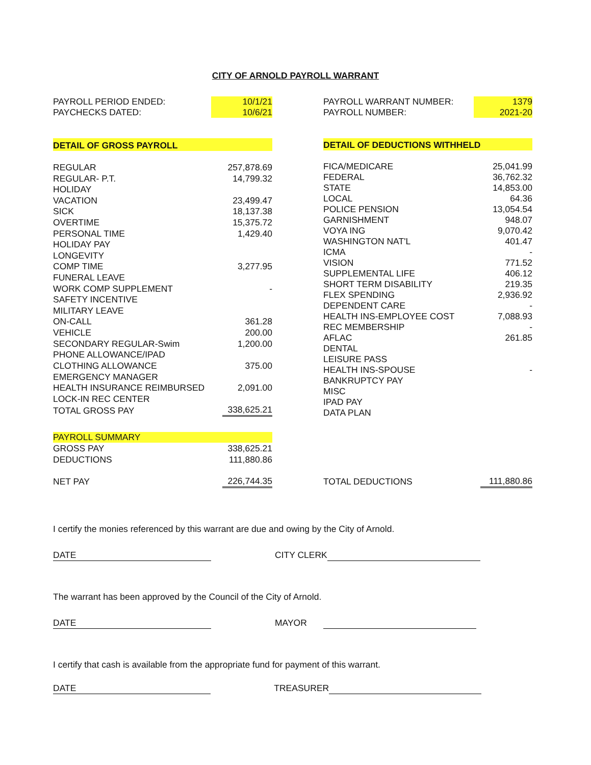CITY OF ARNOLD PAYROLL WARRANT
| PAYROLL PERIOD ENDED: | 10/1/21 | | PAYROLL WARRANT NUMBER: | 1379 |
| PAYCHECKS DATED: | 10/6/21 | | PAYROLL NUMBER: | 2021-20 |
| DETAIL OF GROSS PAYROLL | |
| REGULAR | 257,878.69 |
| REGULAR- P.T. | 14,799.32 |
| HOLIDAY | |
| VACATION | 23,499.47 |
| SICK | 18,137.38 |
| OVERTIME | 15,375.72 |
| PERSONAL TIME | 1,429.40 |
| HOLIDAY PAY | |
| LONGEVITY | |
| COMP TIME | 3,277.95 |
| FUNERAL LEAVE | |
| WORK COMP SUPPLEMENT | - |
| SAFETY INCENTIVE | |
| MILITARY LEAVE | |
| ON-CALL | 361.28 |
| VEHICLE | 200.00 |
| SECONDARY REGULAR-Swim | 1,200.00 |
| PHONE ALLOWANCE/IPAD | |
| CLOTHING ALLOWANCE | 375.00 |
| EMERGENCY MANAGER | |
| HEALTH INSURANCE REIMBURSED | 2,091.00 |
| LOCK-IN REC CENTER | |
| TOTAL GROSS PAY | 338,625.21 |
| PAYROLL SUMMARY | |
| GROSS PAY | 338,625.21 |
| DEDUCTIONS | 111,880.86 |
| NET PAY | 226,744.35 |
| DETAIL OF DEDUCTIONS WITHHELD | |
| FICA/MEDICARE | 25,041.99 |
| FEDERAL | 36,762.32 |
| STATE | 14,853.00 |
| LOCAL | 64.36 |
| POLICE PENSION | 13,054.54 |
| GARNISHMENT | 948.07 |
| VOYA ING | 9,070.42 |
| WASHINGTON NAT'L | 401.47 |
| ICMA | - |
| VISION | 771.52 |
| SUPPLEMENTAL LIFE | 406.12 |
| SHORT TERM DISABILITY | 219.35 |
| FLEX SPENDING | 2,936.92 |
| DEPENDENT CARE | - |
| HEALTH INS-EMPLOYEE COST | 7,088.93 |
| REC MEMBERSHIP | - |
| AFLAC | 261.85 |
| DENTAL | |
| LEISURE PASS | |
| HEALTH INS-SPOUSE | - |
| BANKRUPTCY PAY | |
| MISC | |
| IPAD PAY | |
| DATA PLAN | |
| TOTAL DEDUCTIONS | 111,880.86 |
I certify the monies referenced by this warrant are due and owing by the City of Arnold.
DATE CITY CLERK
The warrant has been approved by the Council of the City of Arnold.
DATE MAYOR
I certify that cash is available from the appropriate fund for payment of this warrant.
DATE TREASURER